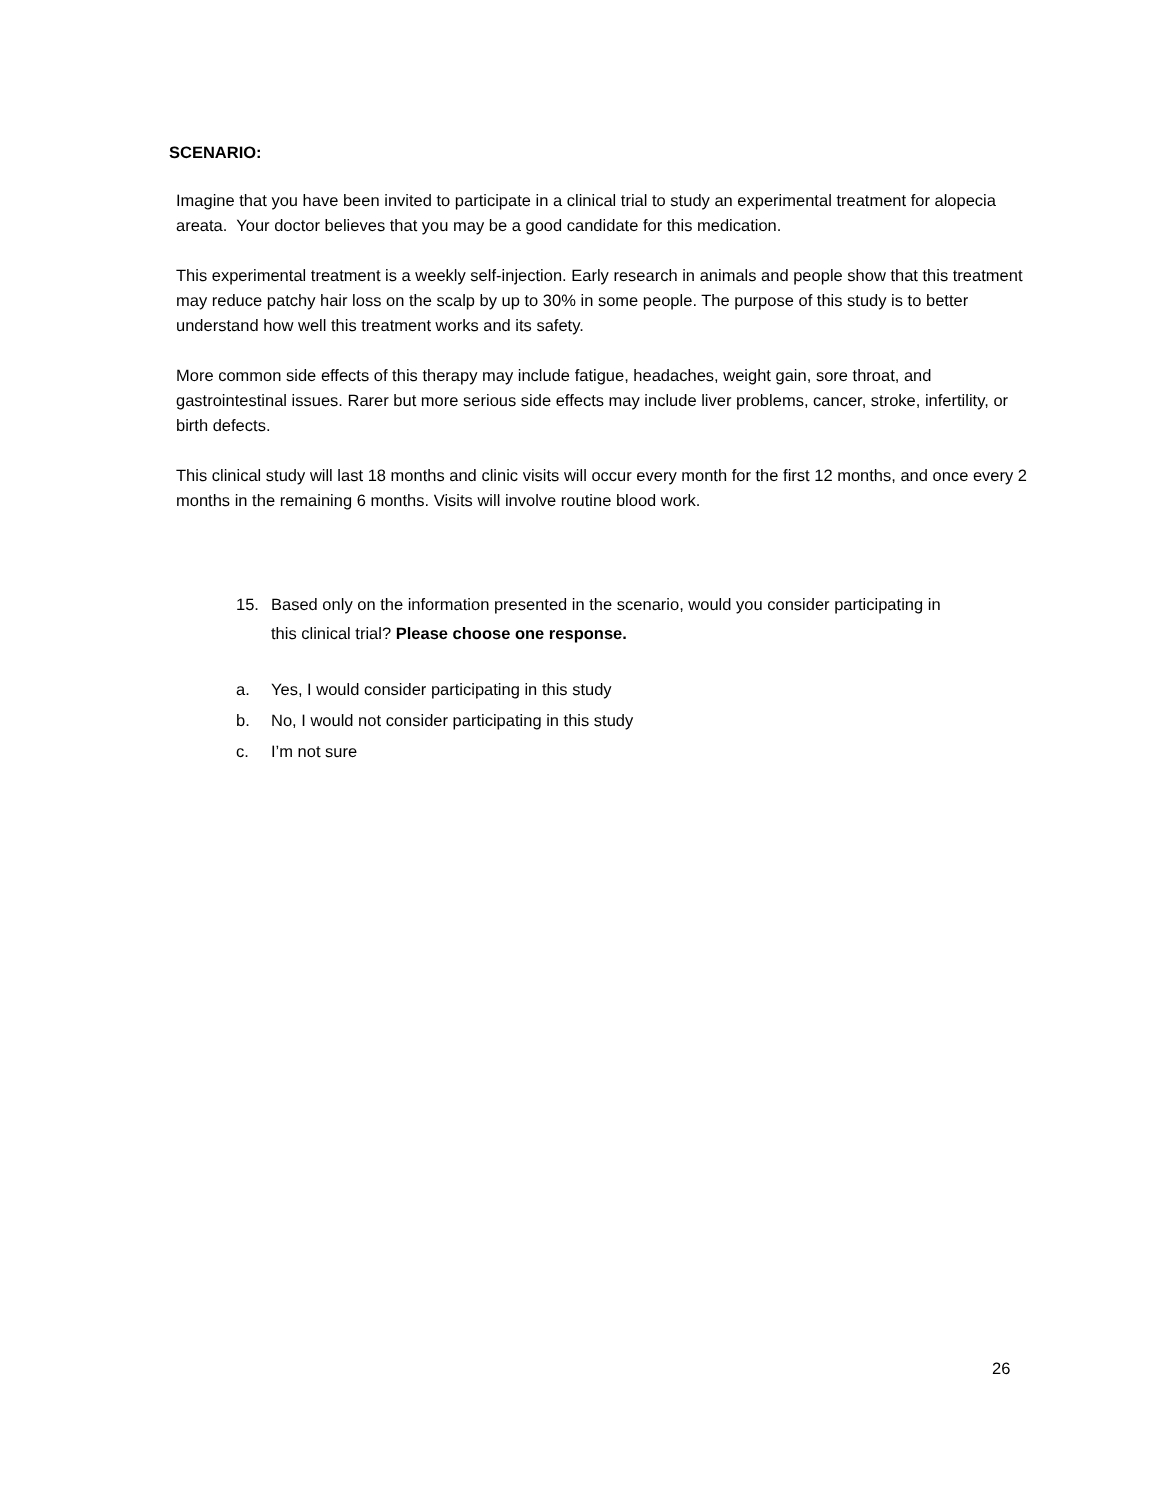SCENARIO:
Imagine that you have been invited to participate in a clinical trial to study an experimental treatment for alopecia areata. Your doctor believes that you may be a good candidate for this medication.
This experimental treatment is a weekly self-injection. Early research in animals and people show that this treatment may reduce patchy hair loss on the scalp by up to 30% in some people. The purpose of this study is to better understand how well this treatment works and its safety.
More common side effects of this therapy may include fatigue, headaches, weight gain, sore throat, and gastrointestinal issues. Rarer but more serious side effects may include liver problems, cancer, stroke, infertility, or birth defects.
This clinical study will last 18 months and clinic visits will occur every month for the first 12 months, and once every 2 months in the remaining 6 months. Visits will involve routine blood work.
15. Based only on the information presented in the scenario, would you consider participating in this clinical trial? Please choose one response.
a. Yes, I would consider participating in this study
b. No, I would not consider participating in this study
c. I’m not sure
26